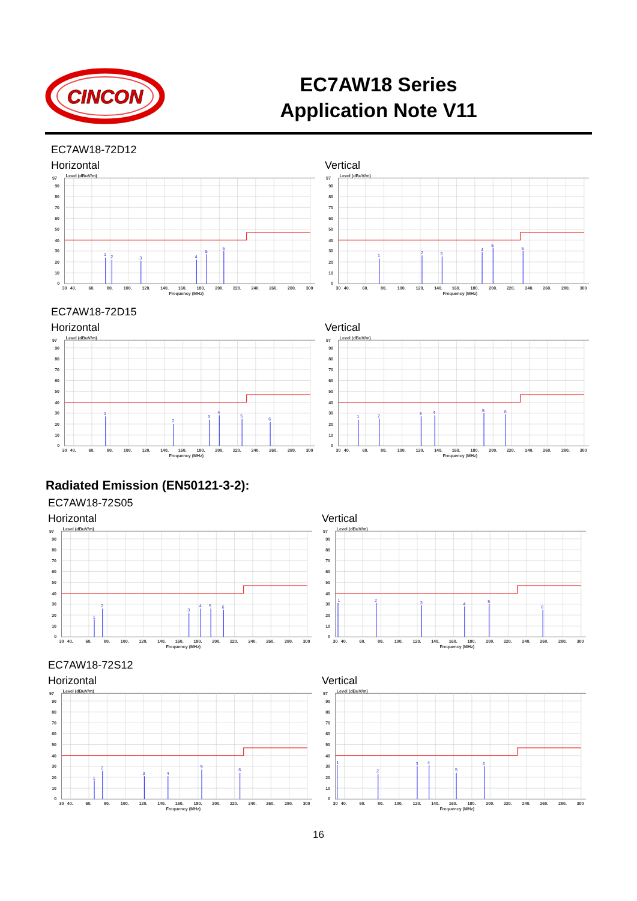CINCON
EC7AW18 Series
Application Note V11
EC7AW18-72D12
Horizontal
1
2
3
4
5
6
Level (dBuV/m)
97
90
80
70
60
50
40
30
20
10
0
30
40.
60.
80.
100.
120.
140.
160.
180.
200.
220.
240.
260.
280.
300
Frequency (MHz)
Vertical
1
2
3
4
5
6
Level (dBuV/m)
97
90
80
70
60
50
40
30
20
10
0
30
40.
60.
80.
100.
120.
140.
160.
180.
200.
220.
240.
260.
280.
300
Frequency (MHz)
EC7AW18-72D15
Horizontal
1
2
3
4
5
6
Level (dBuV/m)
97
90
80
70
60
50
40
30
20
10
0
30
40.
60.
80.
100.
120.
140.
160.
180.
200.
220.
240.
260.
280.
300
Frequency (MHz)
Vertical
1
2
3
4
5
6
Level (dBuV/m)
97
90
80
70
60
50
40
30
20
10
0
30
40.
60.
80.
100.
120.
140.
160.
180.
200.
220.
240.
260.
280.
300
Frequency (MHz)
Radiated Emission (EN50121-3-2):
EC7AW18-72S05
Horizontal
1
2
3
4
5
6
Level (dBuV/m)
97
90
80
70
60
50
40
30
20
10
0
30
40.
60.
80.
100.
120.
140.
160.
180.
200.
220.
240.
260.
280.
300
Frequency (MHz)
Vertical
1
2
3
4
5
6
Level (dBuV/m)
97
90
80
70
60
50
40
30
20
10
0
30
40.
60.
80.
100.
120.
140.
160.
180.
200.
220.
240.
260.
280.
300
Frequency (MHz)
EC7AW18-72S12
Horizontal
1
2
3
4
5
6
Level (dBuV/m)
97
90
80
70
60
50
40
30
20
10
0
30
40.
60.
80.
100.
120.
140.
160.
180.
200.
220.
240.
260.
280.
300
Frequency (MHz)
Vertical
1
2
3
4
5
6
Level (dBuV/m)
97
90
80
70
60
50
40
30
20
10
0
30
40.
60.
80.
100.
120.
140.
160.
180.
200.
220.
240.
260.
280.
300
Frequency (MHz)
16